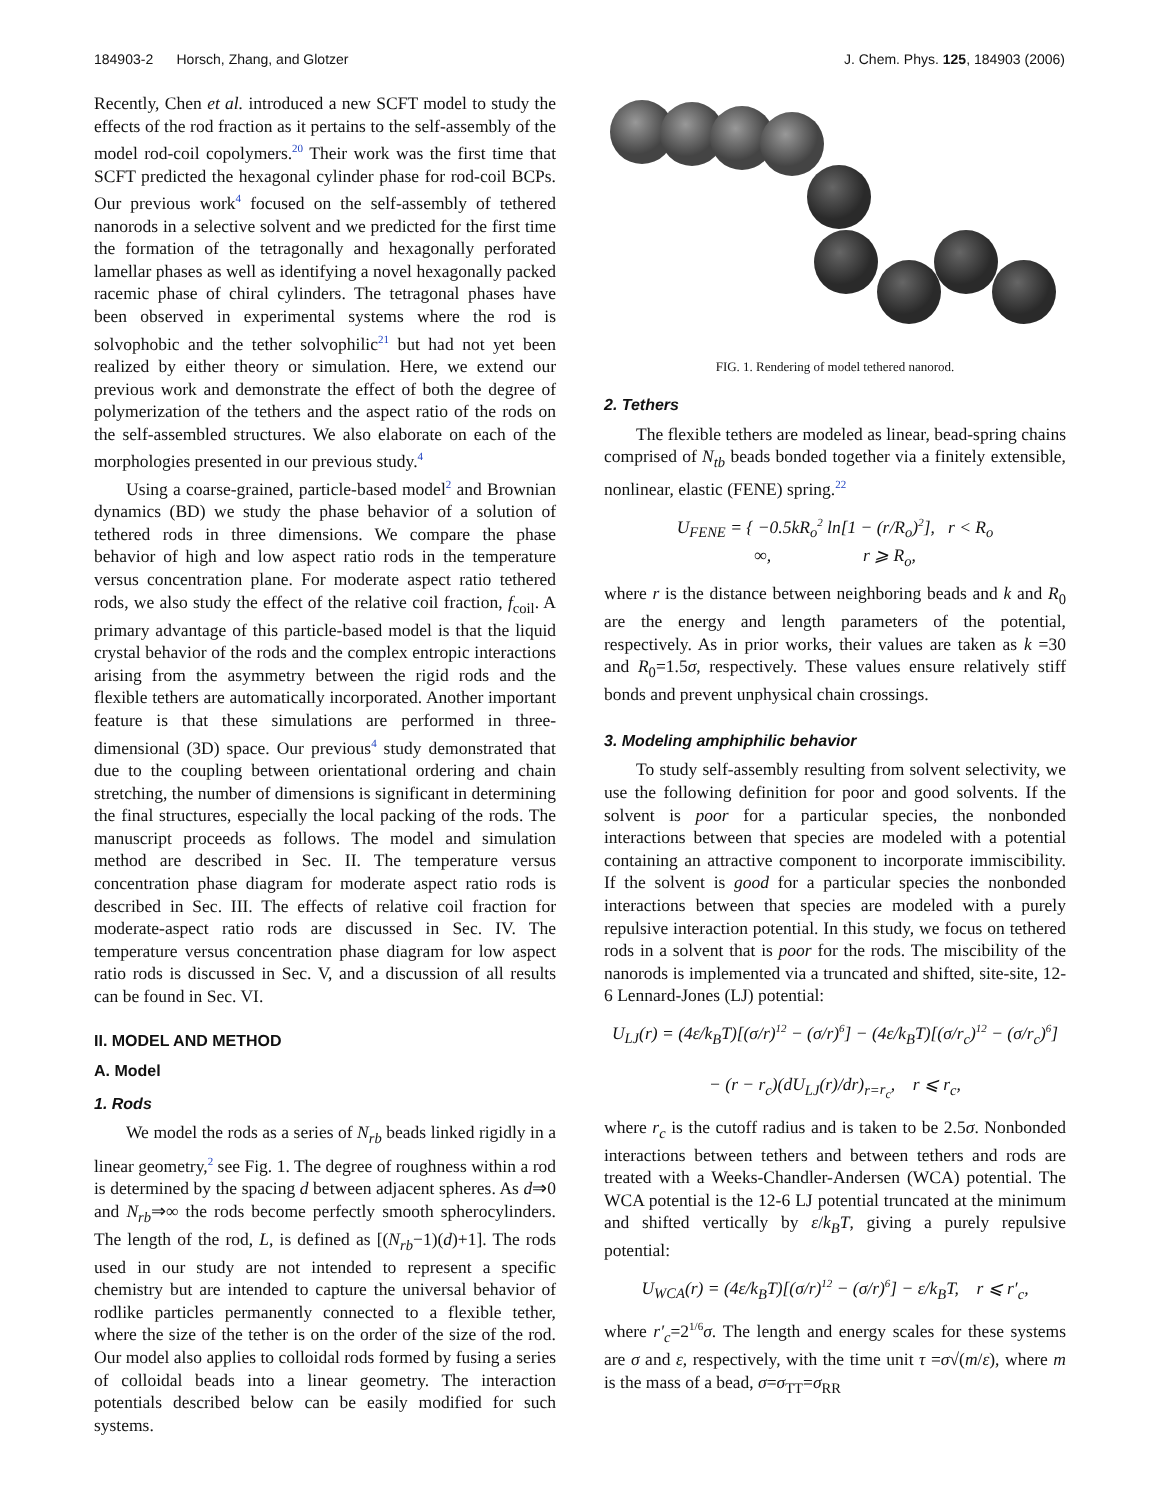184903-2 Horsch, Zhang, and Glotzer J. Chem. Phys. 125, 184903 (2006)
Recently, Chen et al. introduced a new SCFT model to study the effects of the rod fraction as it pertains to the self-assembly of the model rod-coil copolymers.<sup>20</sup> Their work was the first time that SCFT predicted the hexagonal cylinder phase for rod-coil BCPs. Our previous work<sup>4</sup> focused on the self-assembly of tethered nanorods in a selective solvent and we predicted for the first time the formation of the tetragonally and hexagonally perforated lamellar phases as well as identifying a novel hexagonally packed racemic phase of chiral cylinders. The tetragonal phases have been observed in experimental systems where the rod is solvophobic and the tether solvophilic<sup>21</sup> but had not yet been realized by either theory or simulation. Here, we extend our previous work and demonstrate the effect of both the degree of polymerization of the tethers and the aspect ratio of the rods on the self-assembled structures. We also elaborate on each of the morphologies presented in our previous study.<sup>4</sup>
Using a coarse-grained, particle-based model<sup>2</sup> and Brownian dynamics (BD) we study the phase behavior of a solution of tethered rods in three dimensions. We compare the phase behavior of high and low aspect ratio rods in the temperature versus concentration plane. For moderate aspect ratio tethered rods, we also study the effect of the relative coil fraction, f<sub>coil</sub>. A primary advantage of this particle-based model is that the liquid crystal behavior of the rods and the complex entropic interactions arising from the asymmetry between the rigid rods and the flexible tethers are automatically incorporated. Another important feature is that these simulations are performed in three-dimensional (3D) space. Our previous<sup>4</sup> study demonstrated that due to the coupling between orientational ordering and chain stretching, the number of dimensions is significant in determining the final structures, especially the local packing of the rods. The manuscript proceeds as follows. The model and simulation method are described in Sec. II. The temperature versus concentration phase diagram for moderate aspect ratio rods is described in Sec. III. The effects of relative coil fraction for moderate-aspect ratio rods are discussed in Sec. IV. The temperature versus concentration phase diagram for low aspect ratio rods is discussed in Sec. V, and a discussion of all results can be found in Sec. VI.
II. MODEL AND METHOD
A. Model
1. Rods
We model the rods as a series of N<sub>rb</sub> beads linked rigidly in a linear geometry,<sup>2</sup> see Fig. 1. The degree of roughness within a rod is determined by the spacing d between adjacent spheres. As d⇒0 and N<sub>rb</sub>⇒∞ the rods become perfectly smooth spherocylinders. The length of the rod, L, is defined as [(N<sub>rb</sub>−1)(d)+1]. The rods used in our study are not intended to represent a specific chemistry but are intended to capture the universal behavior of rodlike particles permanently connected to a flexible tether, where the size of the tether is on the order of the size of the rod. Our model also applies to colloidal rods formed by fusing a series of colloidal beads into a linear geometry. The interaction potentials described below can be easily modified for such systems.
FIG. 1. Rendering of model tethered nanorod.
2. Tethers
The flexible tethers are modeled as linear, bead-spring chains comprised of N<sub>tb</sub> beads bonded together via a finitely extensible, nonlinear, elastic (FENE) spring.<sup>22</sup>
U<sub>FENE</sub> = { −0.5kR<sub>o</sub><sup>2</sup> ln[1 − (r/R<sub>o</sub>)<sup>2</sup>], r < R<sub>o</sub>
∞, r ⩾ R<sub>o</sub>,
where r is the distance between neighboring beads and k and R<sub>0</sub> are the energy and length parameters of the potential, respectively. As in prior works, their values are taken as k =30 and R<sub>0</sub>=1.5σ, respectively. These values ensure relatively stiff bonds and prevent unphysical chain crossings.
3. Modeling amphiphilic behavior
To study self-assembly resulting from solvent selectivity, we use the following definition for poor and good solvents. If the solvent is poor for a particular species, the nonbonded interactions between that species are modeled with a potential containing an attractive component to incorporate immiscibility. If the solvent is good for a particular species the nonbonded interactions between that species are modeled with a purely repulsive interaction potential. In this study, we focus on tethered rods in a solvent that is poor for the rods. The miscibility of the nanorods is implemented via a truncated and shifted, site-site, 12-6 Lennard-Jones (LJ) potential:
U<sub>LJ</sub>(r) = (4ε/k<sub>B</sub>T)[(σ/r)<sup>12</sup> − (σ/r)<sup>6</sup>] − (4ε/k<sub>B</sub>T)[(σ/r<sub>c</sub>)<sup>12</sup> − (σ/r<sub>c</sub>)<sup>6</sup>]
− (r − r<sub>c</sub>)(dU<sub>LJ</sub>(r)/dr)<sub>r=r<sub>c</sub></sub>, r ⩽ r<sub>c</sub>,
where r<sub>c</sub> is the cutoff radius and is taken to be 2.5σ. Nonbonded interactions between tethers and between tethers and rods are treated with a Weeks-Chandler-Andersen (WCA) potential. The WCA potential is the 12-6 LJ potential truncated at the minimum and shifted vertically by ε/k<sub>B</sub>T, giving a purely repulsive potential:
U<sub>WCA</sub>(r) = (4ε/k<sub>B</sub>T)[(σ/r)<sup>12</sup> − (σ/r)<sup>6</sup>] − ε/k<sub>B</sub>T, r ⩽ r′<sub>c</sub>,
where r′<sub>c</sub>=2<sup>1/6</sup>σ. The length and energy scales for these systems are σ and ε, respectively, with the time unit τ =σ√(m/ε), where m is the mass of a bead, σ=σ<sub>TT</sub>=σ<sub>RR</sub>